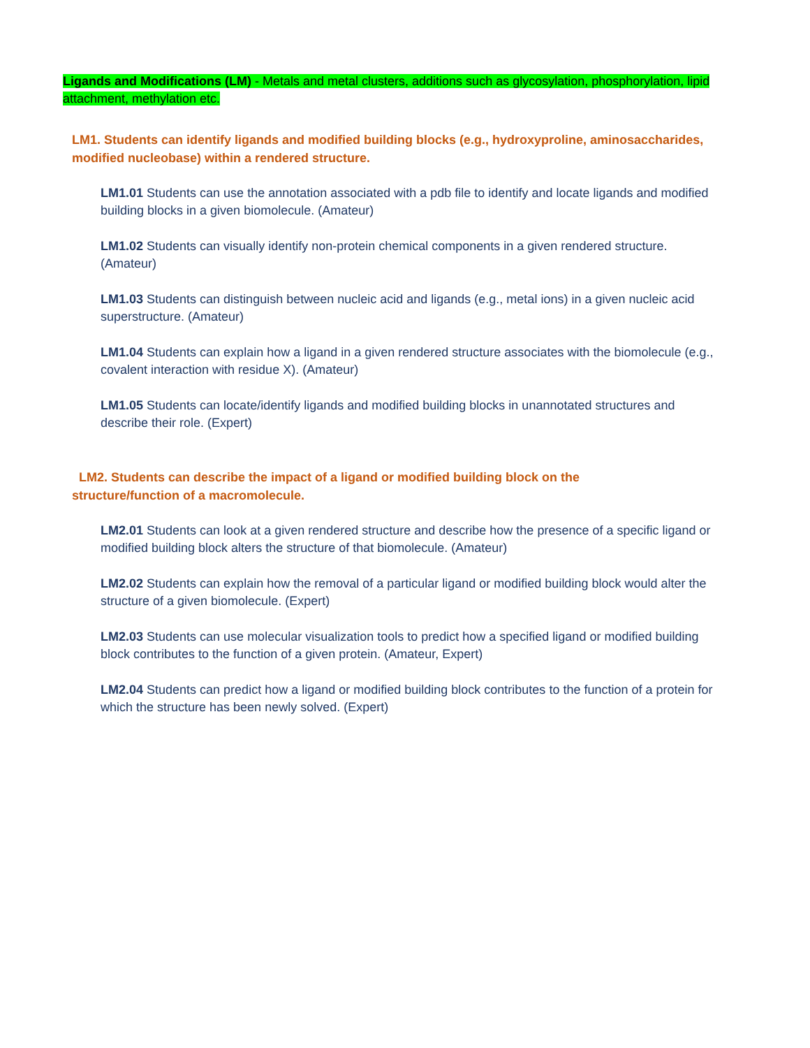Ligands and Modifications (LM) - Metals and metal clusters, additions such as glycosylation, phosphorylation, lipid attachment, methylation etc.
LM1. Students can identify ligands and modified building blocks (e.g., hydroxyproline, aminosaccharides, modified nucleobase) within a rendered structure.
LM1.01 Students can use the annotation associated with a pdb file to identify and locate ligands and modified building blocks in a given biomolecule. (Amateur)
LM1.02 Students can visually identify non-protein chemical components in a given rendered structure. (Amateur)
LM1.03 Students can distinguish between nucleic acid and ligands (e.g., metal ions) in a given nucleic acid superstructure. (Amateur)
LM1.04 Students can explain how a ligand in a given rendered structure associates with the biomolecule (e.g., covalent interaction with residue X). (Amateur)
LM1.05 Students can locate/identify ligands and modified building blocks in unannotated structures and describe their role. (Expert)
LM2. Students can describe the impact of a ligand or modified building block on the structure/function of a macromolecule.
LM2.01 Students can look at a given rendered structure and describe how the presence of a specific ligand or modified building block alters the structure of that biomolecule. (Amateur)
LM2.02 Students can explain how the removal of a particular ligand or modified building block would alter the structure of a given biomolecule. (Expert)
LM2.03 Students can use molecular visualization tools to predict how a specified ligand or modified building block contributes to the function of a given protein. (Amateur, Expert)
LM2.04 Students can predict how a ligand or modified building block contributes to the function of a protein for which the structure has been newly solved. (Expert)